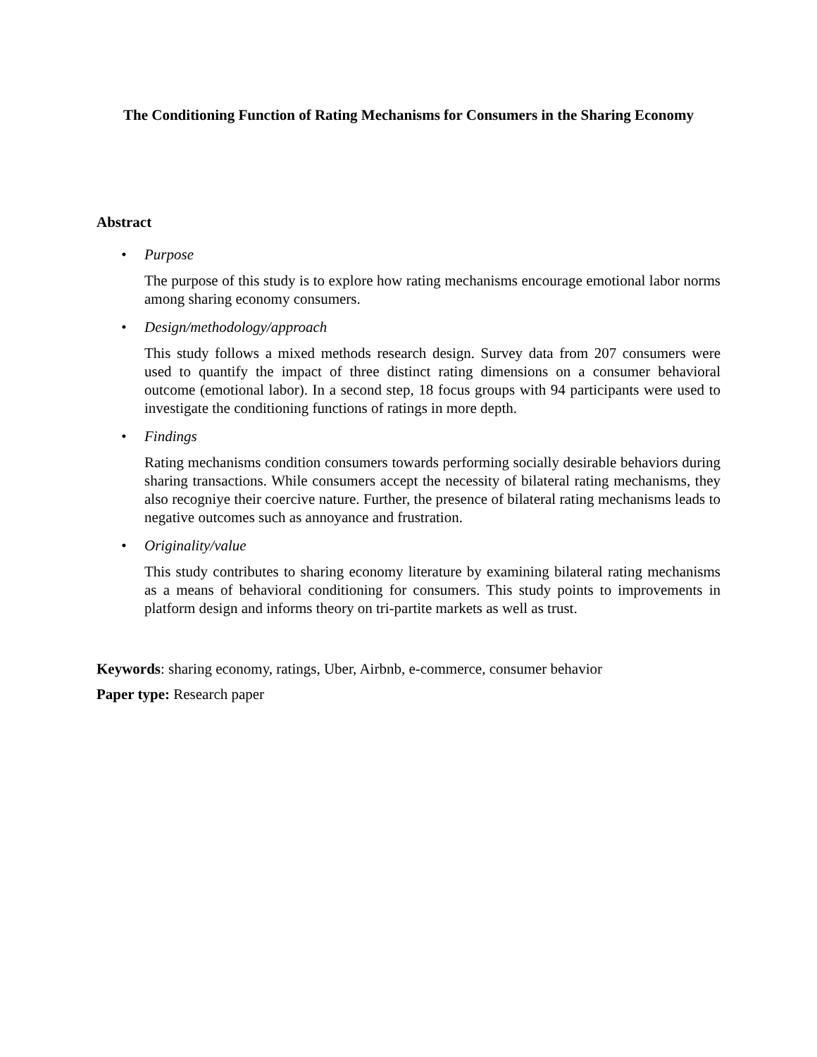The Conditioning Function of Rating Mechanisms for Consumers in the Sharing Economy
Abstract
• Purpose
The purpose of this study is to explore how rating mechanisms encourage emotional labor norms among sharing economy consumers.
• Design/methodology/approach
This study follows a mixed methods research design. Survey data from 207 consumers were used to quantify the impact of three distinct rating dimensions on a consumer behavioral outcome (emotional labor). In a second step, 18 focus groups with 94 participants were used to investigate the conditioning functions of ratings in more depth.
• Findings
Rating mechanisms condition consumers towards performing socially desirable behaviors during sharing transactions. While consumers accept the necessity of bilateral rating mechanisms, they also recogniye their coercive nature. Further, the presence of bilateral rating mechanisms leads to negative outcomes such as annoyance and frustration.
• Originality/value
This study contributes to sharing economy literature by examining bilateral rating mechanisms as a means of behavioral conditioning for consumers. This study points to improvements in platform design and informs theory on tri-partite markets as well as trust.
Keywords: sharing economy, ratings, Uber, Airbnb, e-commerce, consumer behavior
Paper type: Research paper